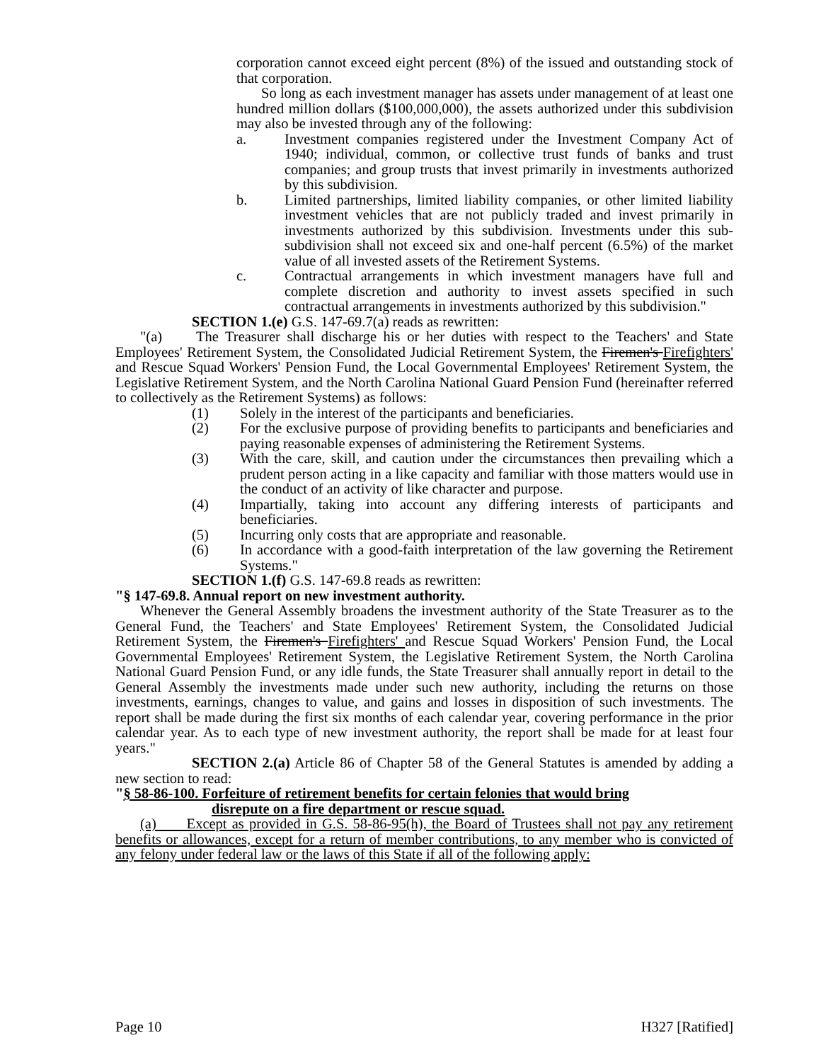corporation cannot exceed eight percent (8%) of the issued and outstanding stock of that corporation.
So long as each investment manager has assets under management of at least one hundred million dollars ($100,000,000), the assets authorized under this subdivision may also be invested through any of the following:
a. Investment companies registered under the Investment Company Act of 1940; individual, common, or collective trust funds of banks and trust companies; and group trusts that invest primarily in investments authorized by this subdivision.
b. Limited partnerships, limited liability companies, or other limited liability investment vehicles that are not publicly traded and invest primarily in investments authorized by this subdivision. Investments under this sub-subdivision shall not exceed six and one-half percent (6.5%) of the market value of all invested assets of the Retirement Systems.
c. Contractual arrangements in which investment managers have full and complete discretion and authority to invest assets specified in such contractual arrangements in investments authorized by this subdivision."
SECTION 1.(e) G.S. 147-69.7(a) reads as rewritten:
"(a) The Treasurer shall discharge his or her duties with respect to the Teachers' and State Employees' Retirement System, the Consolidated Judicial Retirement System, the Firemen's Firefighters' and Rescue Squad Workers' Pension Fund, the Local Governmental Employees' Retirement System, the Legislative Retirement System, and the North Carolina National Guard Pension Fund (hereinafter referred to collectively as the Retirement Systems) as follows:
(1) Solely in the interest of the participants and beneficiaries.
(2) For the exclusive purpose of providing benefits to participants and beneficiaries and paying reasonable expenses of administering the Retirement Systems.
(3) With the care, skill, and caution under the circumstances then prevailing which a prudent person acting in a like capacity and familiar with those matters would use in the conduct of an activity of like character and purpose.
(4) Impartially, taking into account any differing interests of participants and beneficiaries.
(5) Incurring only costs that are appropriate and reasonable.
(6) In accordance with a good-faith interpretation of the law governing the Retirement Systems."
SECTION 1.(f) G.S. 147-69.8 reads as rewritten:
"§ 147-69.8. Annual report on new investment authority.
Whenever the General Assembly broadens the investment authority of the State Treasurer as to the General Fund, the Teachers' and State Employees' Retirement System, the Consolidated Judicial Retirement System, the Firemen's Firefighters' and Rescue Squad Workers' Pension Fund, the Local Governmental Employees' Retirement System, the Legislative Retirement System, the North Carolina National Guard Pension Fund, or any idle funds, the State Treasurer shall annually report in detail to the General Assembly the investments made under such new authority, including the returns on those investments, earnings, changes to value, and gains and losses in disposition of such investments. The report shall be made during the first six months of each calendar year, covering performance in the prior calendar year. As to each type of new investment authority, the report shall be made for at least four years."
SECTION 2.(a) Article 86 of Chapter 58 of the General Statutes is amended by adding a new section to read:
"§ 58-86-100. Forfeiture of retirement benefits for certain felonies that would bring
disrepute on a fire department or rescue squad.
(a) Except as provided in G.S. 58-86-95(h), the Board of Trustees shall not pay any retirement benefits or allowances, except for a return of member contributions, to any member who is convicted of any felony under federal law or the laws of this State if all of the following apply:
Page 10 H327 [Ratified]